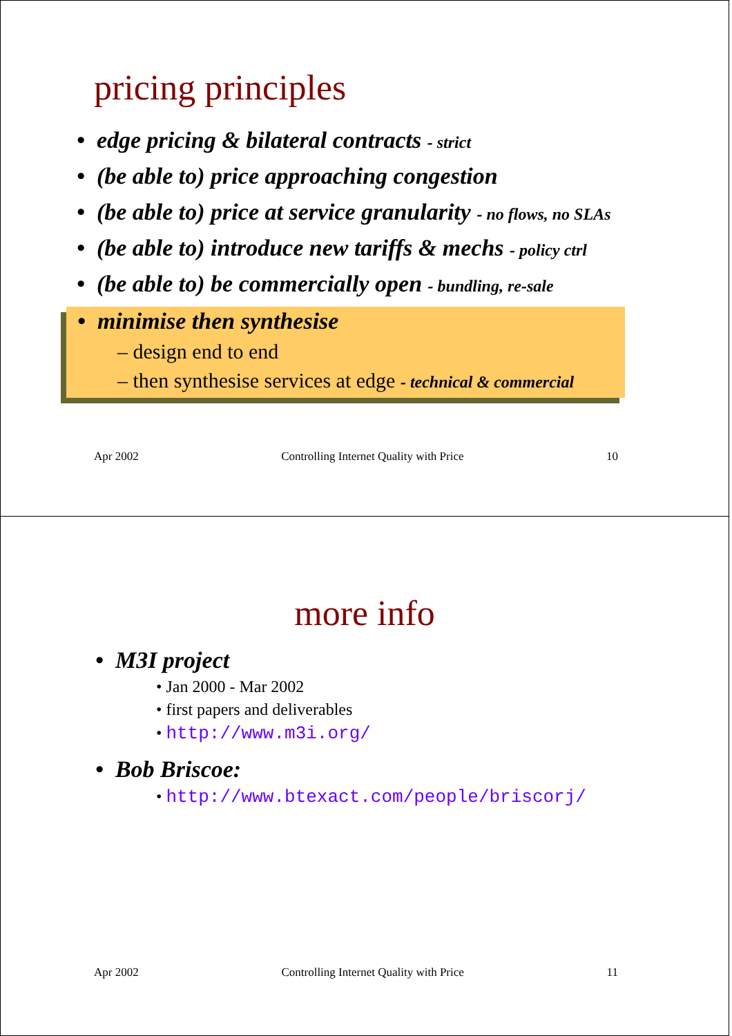pricing principles
• edge pricing & bilateral contracts - strict
• (be able to) price approaching congestion
• (be able to) price at service granularity - no flows, no SLAs
• (be able to) introduce new tariffs & mechs - policy ctrl
• (be able to) be commercially open - bundling, re-sale
• minimise then synthesise
– design end to end
– then synthesise services at edge - technical & commercial
Apr 2002 Controlling Internet Quality with Price 10
more info
• M3I project
• Jan 2000 - Mar 2002
• first papers and deliverables
• http://www.m3i.org/
• Bob Briscoe:
• http://www.btexact.com/people/briscorj/
Apr 2002 Controlling Internet Quality with Price 11